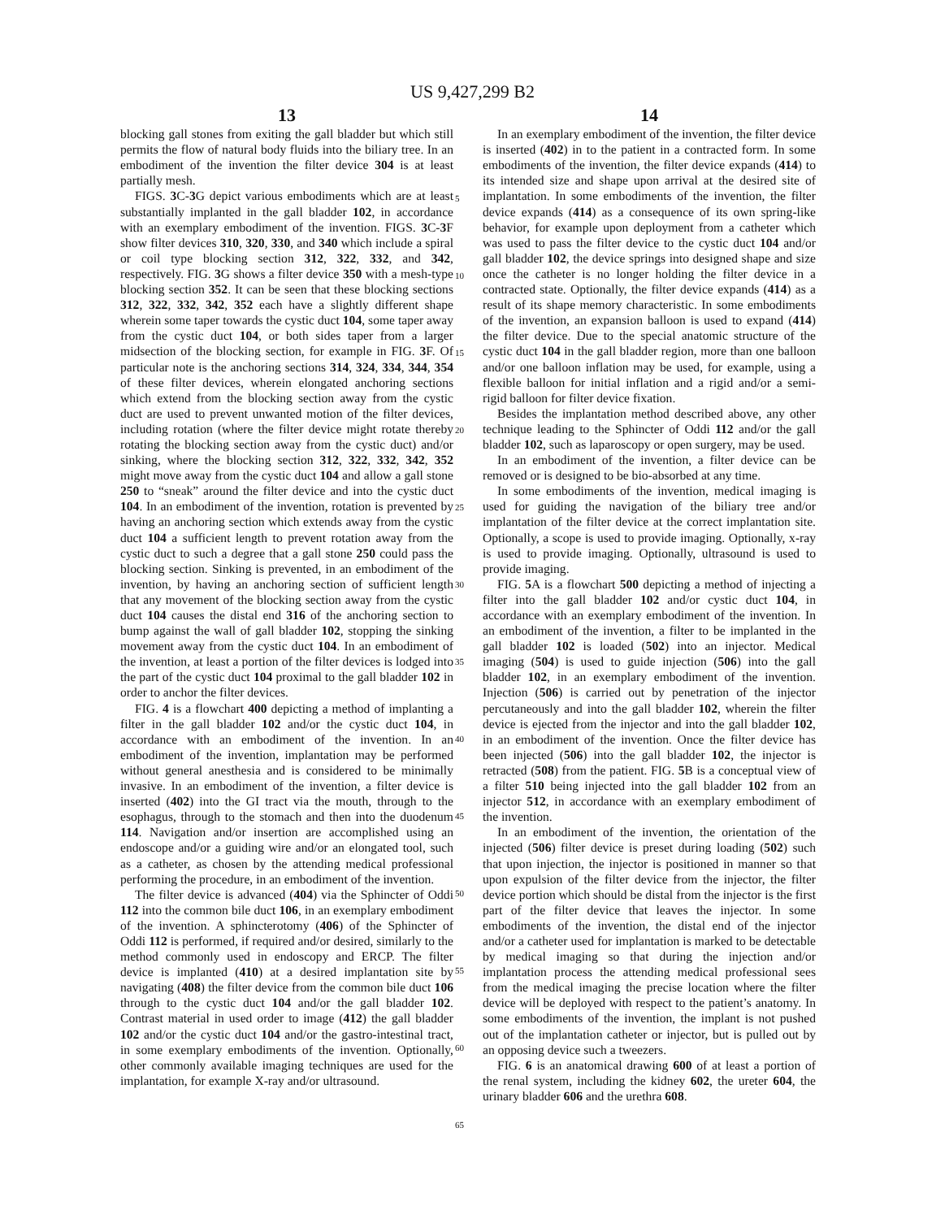US 9,427,299 B2
13
blocking gall stones from exiting the gall bladder but which still permits the flow of natural body fluids into the biliary tree. In an embodiment of the invention the filter device 304 is at least partially mesh.
FIGS. 3 C-3 G depict various embodiments which are at least substantially implanted in the gall bladder 102, in accordance with an exemplary embodiment of the invention. FIGS. 3 C-3 F show filter devices 310, 320, 330, and 340 which include a spiral or coil type blocking section 312, 322, 332, and 342, respectively. FIG. 3 G shows a filter device 350 with a mesh-type blocking section 352. It can be seen that these blocking sections 312, 322, 332, 342, 352 each have a slightly different shape wherein some taper towards the cystic duct 104, some taper away from the cystic duct 104, or both sides taper from a larger midsection of the blocking section, for example in FIG. 3 F. Of particular note is the anchoring sections 314, 324, 334, 344, 354 of these filter devices, wherein elongated anchoring sections which extend from the blocking section away from the cystic duct are used to prevent unwanted motion of the filter devices, including rotation (where the filter device might rotate thereby rotating the blocking section away from the cystic duct) and/or sinking, where the blocking section 312, 322, 332, 342, 352 might move away from the cystic duct 104 and allow a gall stone 250 to “sneak” around the filter device and into the cystic duct 104. In an embodiment of the invention, rotation is prevented by having an anchoring section which extends away from the cystic duct 104 a sufficient length to prevent rotation away from the cystic duct to such a degree that a gall stone 250 could pass the blocking section. Sinking is prevented, in an embodiment of the invention, by having an anchoring section of sufficient length that any movement of the blocking section away from the cystic duct 104 causes the distal end 316 of the anchoring section to bump against the wall of gall bladder 102, stopping the sinking movement away from the cystic duct 104. In an embodiment of the invention, at least a portion of the filter devices is lodged into the part of the cystic duct 104 proximal to the gall bladder 102 in order to anchor the filter devices.
FIG. 4 is a flowchart 400 depicting a method of implanting a filter in the gall bladder 102 and/or the cystic duct 104, in accordance with an embodiment of the invention. In an embodiment of the invention, implantation may be performed without general anesthesia and is considered to be minimally invasive. In an embodiment of the invention, a filter device is inserted (402) into the GI tract via the mouth, through to the esophagus, through to the stomach and then into the duodenum 114. Navigation and/or insertion are accomplished using an endoscope and/or a guiding wire and/or an elongated tool, such as a catheter, as chosen by the attending medical professional performing the procedure, in an embodiment of the invention.
The filter device is advanced (404) via the Sphincter of Oddi 112 into the common bile duct 106, in an exemplary embodiment of the invention. A sphincterotomy (406) of the Sphincter of Oddi 112 is performed, if required and/or desired, similarly to the method commonly used in endoscopy and ERCP. The filter device is implanted (410) at a desired implantation site by navigating (408) the filter device from the common bile duct 106 through to the cystic duct 104 and/or the gall bladder 102. Contrast material in used order to image (412) the gall bladder 102 and/or the cystic duct 104 and/or the gastro-intestinal tract, in some exemplary embodiments of the invention. Optionally, other commonly available imaging techniques are used for the implantation, for example X-ray and/or ultrasound.
14
In an exemplary embodiment of the invention, the filter device is inserted (402) in to the patient in a contracted form. In some embodiments of the invention, the filter device expands (414) to its intended size and shape upon arrival at the desired site of implantation. In some embodiments of the invention, the filter device expands (414) as a consequence of its own spring-like behavior, for example upon deployment from a catheter which was used to pass the filter device to the cystic duct 104 and/or gall bladder 102, the device springs into designed shape and size once the catheter is no longer holding the filter device in a contracted state. Optionally, the filter device expands (414) as a result of its shape memory characteristic. In some embodiments of the invention, an expansion balloon is used to expand (414) the filter device. Due to the special anatomic structure of the cystic duct 104 in the gall bladder region, more than one balloon and/or one balloon inflation may be used, for example, using a flexible balloon for initial inflation and a rigid and/or a semi-rigid balloon for filter device fixation.
Besides the implantation method described above, any other technique leading to the Sphincter of Oddi 112 and/or the gall bladder 102, such as laparoscopy or open surgery, may be used.
In an embodiment of the invention, a filter device can be removed or is designed to be bio-absorbed at any time.
In some embodiments of the invention, medical imaging is used for guiding the navigation of the biliary tree and/or implantation of the filter device at the correct implantation site. Optionally, a scope is used to provide imaging. Optionally, x-ray is used to provide imaging. Optionally, ultrasound is used to provide imaging.
FIG. 5 A is a flowchart 500 depicting a method of injecting a filter into the gall bladder 102 and/or cystic duct 104, in accordance with an exemplary embodiment of the invention. In an embodiment of the invention, a filter to be implanted in the gall bladder 102 is loaded (502) into an injector. Medical imaging (504) is used to guide injection (506) into the gall bladder 102, in an exemplary embodiment of the invention. Injection (506) is carried out by penetration of the injector percutaneously and into the gall bladder 102, wherein the filter device is ejected from the injector and into the gall bladder 102, in an embodiment of the invention. Once the filter device has been injected (506) into the gall bladder 102, the injector is retracted (508) from the patient. FIG. 5 B is a conceptual view of a filter 510 being injected into the gall bladder 102 from an injector 512, in accordance with an exemplary embodiment of the invention.
In an embodiment of the invention, the orientation of the injected (506) filter device is preset during loading (502) such that upon injection, the injector is positioned in manner so that upon expulsion of the filter device from the injector, the filter device portion which should be distal from the injector is the first part of the filter device that leaves the injector. In some embodiments of the invention, the distal end of the injector and/or a catheter used for implantation is marked to be detectable by medical imaging so that during the injection and/or implantation process the attending medical professional sees from the medical imaging the precise location where the filter device will be deployed with respect to the patient’s anatomy. In some embodiments of the invention, the implant is not pushed out of the implantation catheter or injector, but is pulled out by an opposing device such a tweezers.
FIG. 6 is an anatomical drawing 600 of at least a portion of the renal system, including the kidney 602, the ureter 604, the urinary bladder 606 and the urethra 608.
5
10
15
20
25
30
35
40
45
50
55
60
65